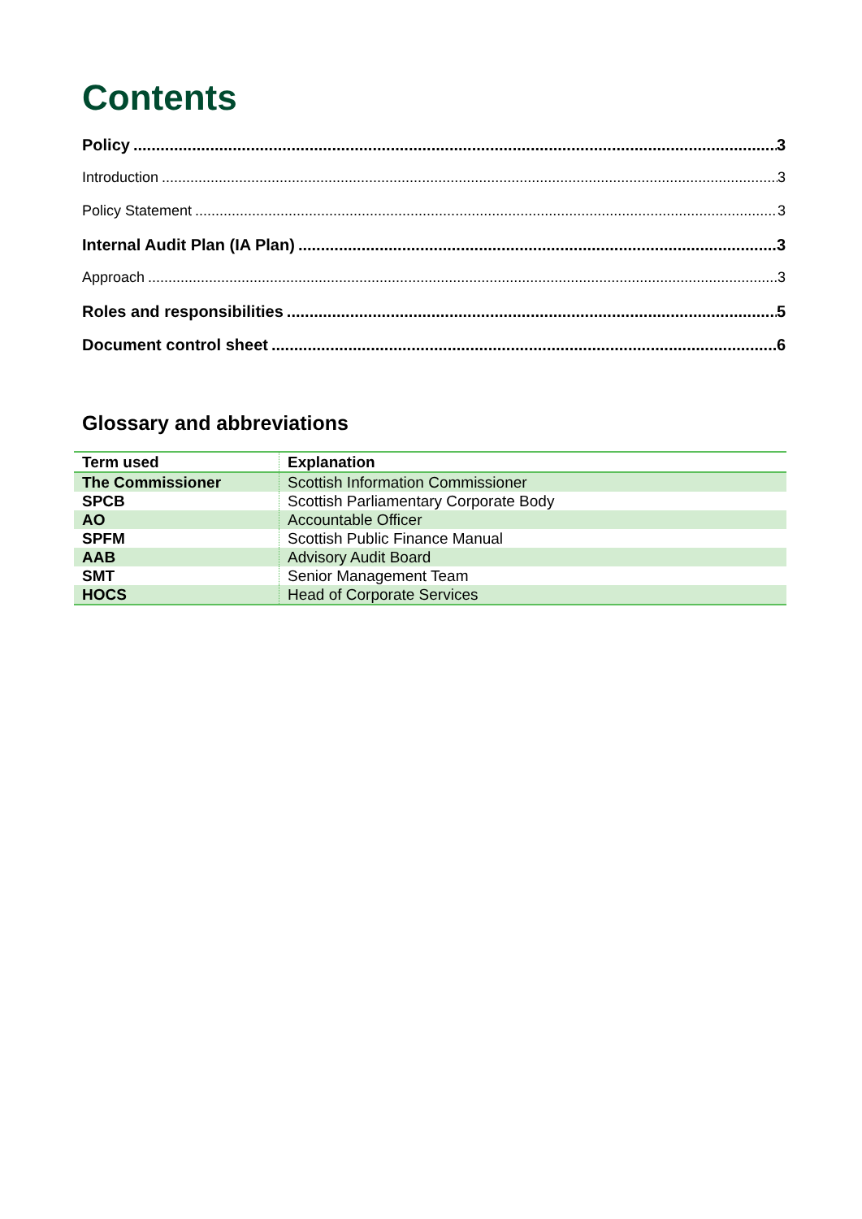Contents
Policy 3
Introduction 3
Policy Statement 3
Internal Audit Plan (IA Plan) 3
Approach 3
Roles and responsibilities 5
Document control sheet 6
Glossary and abbreviations
| Term used | Explanation |
| --- | --- |
| The Commissioner | Scottish Information Commissioner |
| SPCB | Scottish Parliamentary Corporate Body |
| AO | Accountable Officer |
| SPFM | Scottish Public Finance Manual |
| AAB | Advisory Audit Board |
| SMT | Senior Management Team |
| HOCS | Head of Corporate Services |